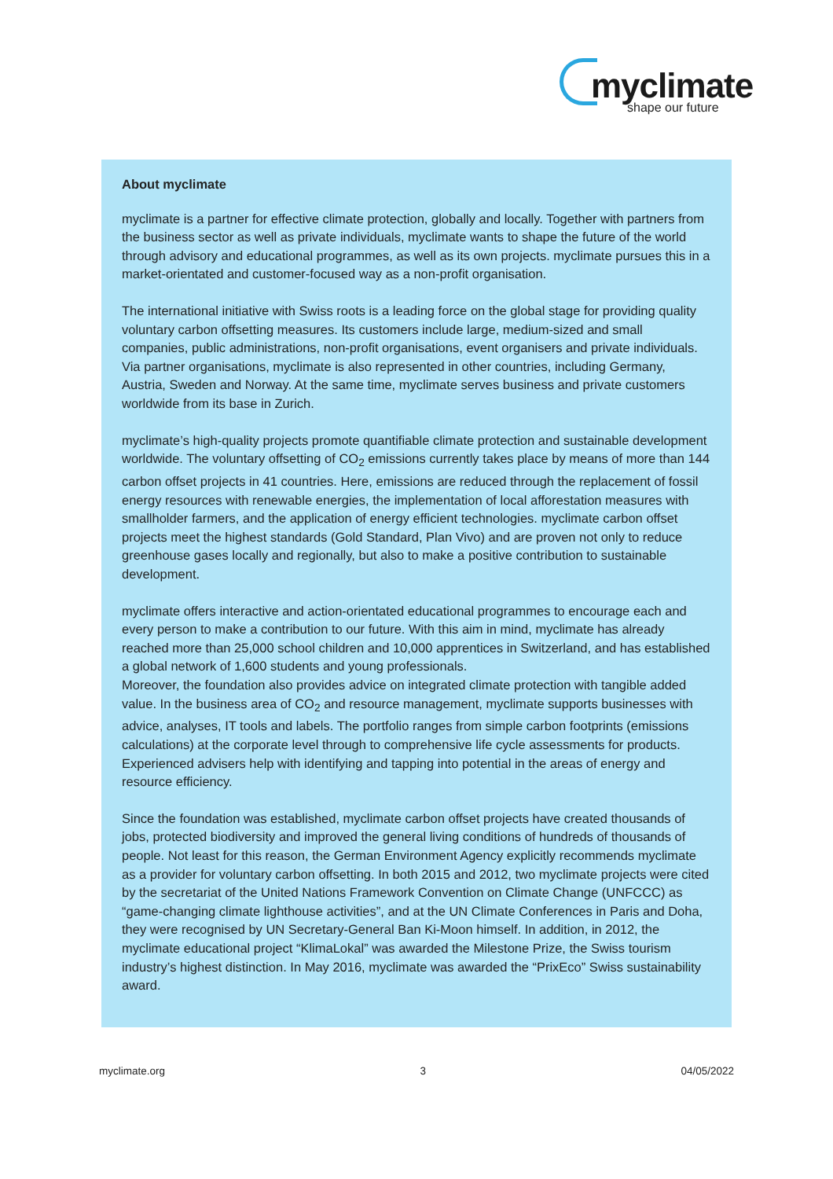myclimate
shape our future
About myclimate
myclimate is a partner for effective climate protection, globally and locally. Together with partners from the business sector as well as private individuals, myclimate wants to shape the future of the world through advisory and educational programmes, as well as its own projects. myclimate pursues this in a market-orientated and customer-focused way as a non-profit organisation.
The international initiative with Swiss roots is a leading force on the global stage for providing quality voluntary carbon offsetting measures. Its customers include large, medium-sized and small companies, public administrations, non-profit organisations, event organisers and private individuals. Via partner organisations, myclimate is also represented in other countries, including Germany, Austria, Sweden and Norway. At the same time, myclimate serves business and private customers worldwide from its base in Zurich.
myclimate’s high-quality projects promote quantifiable climate protection and sustainable development worldwide. The voluntary offsetting of CO<sub>2</sub> emissions currently takes place by means of more than 144 carbon offset projects in 41 countries. Here, emissions are reduced through the replacement of fossil energy resources with renewable energies, the implementation of local afforestation measures with smallholder farmers, and the application of energy efficient technologies. myclimate carbon offset projects meet the highest standards (Gold Standard, Plan Vivo) and are proven not only to reduce greenhouse gases locally and regionally, but also to make a positive contribution to sustainable development.
myclimate offers interactive and action-orientated educational programmes to encourage each and every person to make a contribution to our future. With this aim in mind, myclimate has already reached more than 25,000 school children and 10,000 apprentices in Switzerland, and has established a global network of 1,600 students and young professionals.
Moreover, the foundation also provides advice on integrated climate protection with tangible added value. In the business area of CO<sub>2</sub> and resource management, myclimate supports businesses with advice, analyses, IT tools and labels. The portfolio ranges from simple carbon footprints (emissions calculations) at the corporate level through to comprehensive life cycle assessments for products. Experienced advisers help with identifying and tapping into potential in the areas of energy and resource efficiency.
Since the foundation was established, myclimate carbon offset projects have created thousands of jobs, protected biodiversity and improved the general living conditions of hundreds of thousands of people. Not least for this reason, the German Environment Agency explicitly recommends myclimate as a provider for voluntary carbon offsetting. In both 2015 and 2012, two myclimate projects were cited by the secretariat of the United Nations Framework Convention on Climate Change (UNFCCC) as “game-changing climate lighthouse activities”, and at the UN Climate Conferences in Paris and Doha, they were recognised by UN Secretary-General Ban Ki-Moon himself. In addition, in 2012, the myclimate educational project “KlimaLokal” was awarded the Milestone Prize, the Swiss tourism industry’s highest distinction. In May 2016, myclimate was awarded the “PrixEco” Swiss sustainability award.
myclimate.org 3 04/05/2022